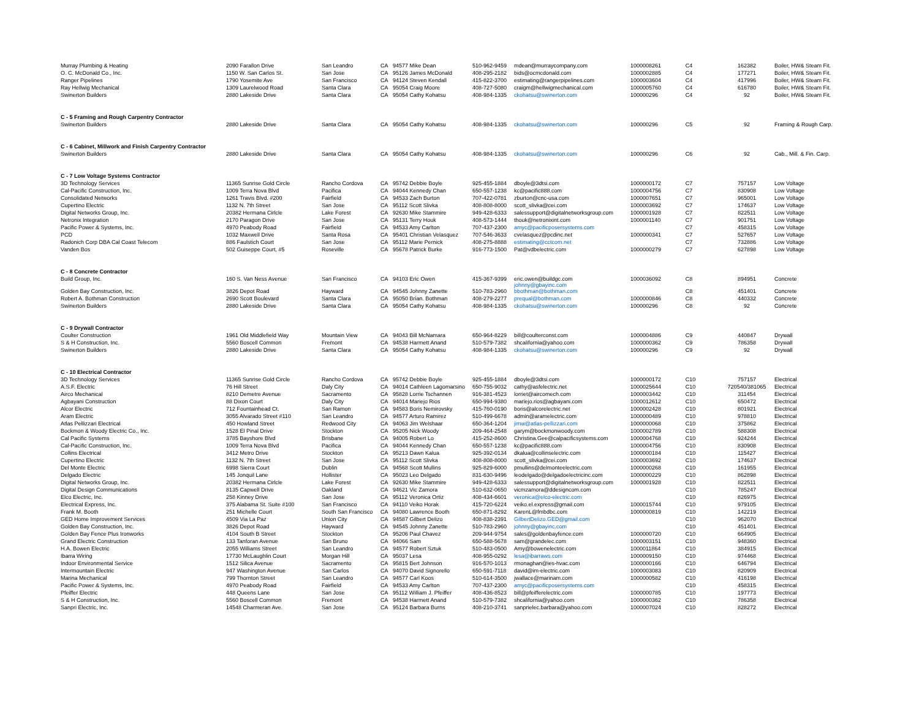| Murray Plumbing & Heating | 2090 Farallon Drive | San Leandro | CA | 94577 Mike Dean | 510-962-9459 | mdean@murraycompany.com | 1000008261 | C4 | 162382 | Boiler, HW& Steam Fit. |
| O. C. McDonald Co., Inc. | 1150 W. San Carlos St. | San Jose | CA | 95126 James McDonald | 408-295-2182 | bids@ocmcdonald.com | 1000002885 | C4 | 177271 | Boiler, HW& Steam Fit. |
| Ranger Pipelines | 1790 Yosemite Ave | San Francisco | CA | 94124 Steven Kendall | 415-822-3700 | estimating@rangerpipelines.com | 1000003604 | C4 | 417996 | Boiler, HW& Steam Fit. |
| Ray Hellwig Mechanical | 1309 Laurelwood Road | Santa Clara | CA | 95054 Craig Moore | 408-727-5080 | craigm@hellwigmechanical.com | 1000005760 | C4 | 616780 | Boiler, HW& Steam Fit. |
| Swinerton Builders | 2880 Lakeside Drive | Santa Clara | CA | 95054 Cathy Kohatsu | 408-984-1335 | ckohatsu@swinerton.com | 100000296 | C4 | 92 | Boiler, HW& Steam Fit. |
| C - 5 Framing and Rough Carpentry Contractor | | | | | | | | | | |
| Swinerton Builders | 2880 Lakeside Drive | Santa Clara | CA | 95054 Cathy Kohatsu | 408-984-1335 | ckohatsu@swinerton.com | 100000296 | C5 | 92 | Framing & Rough Carp. |
| C - 6 Cabinet, Millwork and Finish Carpentry Contractor | | | | | | | | | | |
| Swinerton Builders | 2880 Lakeside Drive | Santa Clara | CA | 95054 Cathy Kohatsu | 408-984-1335 | ckohatsu@swinerton.com | 100000296 | C6 | 92 | Cab., Mill. & Fin. Carp. |
| C - 7 Low Voltage Systems Contractor | | | | | | | | | | |
| 3D Technology Services | 11365 Sunrise Gold Circle | Rancho Cordova | CA | 95742 Debbie Boyle | 925-455-1884 | dboyle@3dtsi.com | 1000000172 | C7 | 757157 | Low Voltage |
| Cal-Pacific Construction, Inc. | 1009 Terra Nova Blvd | Pacifica | CA | 94044 Kennedy Chan | 650-557-1238 | kc@pacific888.com | 1000004756 | C7 | 830908 | Low Voltage |
| Consolidated Networks | 1261 Travis Blvd. #200 | Fairfield | CA | 94533 Zach Burton | 707-422-0781 | zburton@cnc-usa.com | 1000007651 | C7 | 965001 | Low Voltage |
| Cupertino Electric | 1132 N. 7th Street | San Jose | CA | 95112 Scott Slivka | 408-808-8000 | scott_slivka@cei.com | 1000003692 | C7 | 174637 | Low Voltage |
| Digital Networks Group, Inc. | 20382 Hermana Cirlcle | Lake Forest | CA | 92630 Mike Stammire | 949-428-6333 | salessupport@digitalnetworksgroup.com | 1000001928 | C7 | 822511 | Low Voltage |
| Netronix Integration | 2170 Paragon Drive | San Jose | CA | 95131 Terry Houk | 408-573-1444 | thouk@netronixint.com | 1000001140 | C7 | 901751 | Low Voltage |
| Pacific Power & Systems, Inc. | 4970 Peabody Road | Fairfield | CA | 94533 Amy Carlton | 707-437-2300 | amyc@pacificposersystems.com | | C7 | 458315 | Low Voltage |
| PCD | 1032 Maxwell Drive | Santa Rosa | CA | 95401 Christian Velasquez | 707-546-3633 | cvelasquez@pcdinc.net | 1000000341 | C7 | 527657 | Low Voltage |
| Radonich Corp DBA Cal Coast Telecom | 886 Faulstich Court | San Jose | CA | 95112 Marie Pernick | 408-275-8888 | estimating@cctcom.net | | C7 | 732886 | Low Voltage |
| Vanden Bos | 502 Guiseppe Court, #5 | Roseville | CA | 95678 Patrick Burke | 916-773-1500 | Pat@vdbelectric.com | 1000000279 | C7 | 627898 | Low Voltage |
| C - 8 Concrete Contractor | | | | | | | | | | |
| Build Group, Inc. | 160 S. Van Ness Avenue | San Francisco | CA | 94103 Eric Owen | 415-367-9399 | eric.owen@buildgc.com | 1000036092 | C8 | 894951 | Concrete |
| Golden Bay Construction, Inc. | 3826 Depot Road | Hayward | CA | 94545 Johnny Zanette | 510-783-2960 | johnny@gbayinc.com bbothman@bothman.com | | C8 | 451401 | Concrete |
| Robert A. Bothman Construction | 2690 Scott Boulevard | Santa Clara | CA | 95050 Brian. Bothman | 408-279-2277 | prequal@bothman.com | 1000000846 | C8 | 440332 | Concrete |
| Swinerton Builders | 2880 Lakeside Drive | Santa Clara | CA | 95054 Cathy Kohatsu | 408-984-1335 | ckohatsu@swinerton.com | 100000296 | C8 | 92 | Concrete |
| C - 9 Drywall Contractor | | | | | | | | | | |
| Coulter Construction | 1961 Old Middlefield Way | Mountain View | CA | 94043 Bill McNamara | 650-964-8229 | bill@coulterconst.com | 1000004886 | C9 | 440847 | Drywall |
| S & H Construction, Inc. | 5560 Boscell Common | Fremont | CA | 94538 Harmett Anand | 510-579-7382 | shcalifornia@yahoo.com | 1000000362 | C9 | 786358 | Drywall |
| Swinerton Builders | 2880 Lakeside Drive | Santa Clara | CA | 95054 Cathy Kohatsu | 408-984-1335 | ckohatsu@swinerton.com | 100000296 | C9 | 92 | Drywall |
| C - 10 Electrical Contractor | | | | | | | | | | |
| 3D Technology Services | 11365 Sunrise Gold Circle | Rancho Cordova | CA | 95742 Debbie Boyle | 925-455-1884 | dboyle@3dtsi.com | 1000000172 | C10 | 757157 | Electrical |
| A.S.F. Electric | 76 Hill Street | Daly City | CA | 94014 Cathleen Lagomarsino | 650-755-9032 | cathy@asfelectric.net | 1000025644 | C10 | 720540/381065 | Electrical |
| Airco Mechanical | 8210 Demetre Avenue | Sacramento | CA | 95828 Lorrie Tschannen | 916-381-4523 | lorriet@aircomech.com | 1000003442 | C10 | 311454 | Electrical |
| Agbayani Construction | 88 Dixon Court | Daly City | CA | 94014 Mariejo Rios | 650-994-9380 | mariejo.rios@agbayani.com | 1000012612 | C10 | 650472 | Electrical |
| Alcor Electric | 712 Fountainhead Ct. | San Ramon | CA | 94583 Boris Nemirovsky | 415-760-0190 | boris@alcorelectric.net | 1000002428 | C10 | 801921 | Electrical |
| Aram Electric | 3055 Alvarado Street #110 | San Leandro | CA | 94577 Arturo Ramirez | 510-499-6678 | admin@aramelectric.com | 1000000489 | C10 | 978810 | Electrical |
| Atlas Pellizzari Electrical | 450 Howland Street | Redwood City | CA | 94063 Jim Welshaar | 650-364-1204 | jimw@atlas-pellizzari.com | 1000000068 | C10 | 375862 | Electrical |
| Bockmon & Woody Electric Co., Inc. | 1528 El Pinal Drive | Stockton | CA | 95205 Nick Woody | 209-464-2548 | garym@bockmonwoody.com | 1000002789 | C10 | 588308 | Electrical |
| Cal Pacific Systems | 3785 Bayshore Blvd | Brisbane | CA | 94005 Robert Lo | 415-252-8600 | Christina.Gee@calpacificsystems.com | 1000004768 | C10 | 924244 | Electrical |
| Cal-Pacific Construction, Inc. | 1009 Terra Nova Blvd | Pacifica | CA | 94044 Kennedy Chan | 650-557-1238 | kc@pacific888.com | 1000004756 | C10 | 830908 | Electrical |
| Collins Electrical | 3412 Metro Drive | Stockton | CA | 95213 Dawn Kalua | 925-392-0134 | dkalua@collinselectric.com | 1000000184 | C10 | 115427 | Electrical |
| Cupertino Electric | 1132 N. 7th Street | San Jose | CA | 95112 Scott Slivka | 408-808-8000 | scott_slivka@cei.com | 1000003692 | C10 | 174637 | Electrical |
| Del Monte Electric | 6998 Sierra Court | Dublin | CA | 94568 Scott Mullins | 925-829-6000 | pmullins@delmonteelectric.com | 1000000268 | C10 | 161955 | Electrical |
| Delgado Electric | 145 Jonquil Lane | Hollister | CA | 95023 Leo Delgado | 831-630-9496 | leodelgado@delgadoelectricinc.com | 1000000229 | C10 | 862898 | Electrical |
| Digital Networks Group, Inc. | 20382 Hermana Cirlcle | Lake Forest | CA | 92630 Mike Stammire | 949-428-6333 | salessupport@digitalnetworksgroup.com | 1000001928 | C10 | 822511 | Electrical |
| Digital Design Communications | 8135 Capwell Drive | Oakland | CA | 94621 Vic Zamora | 510-632-0650 | vicmzamora@ddesigncom.com | | C10 | 785247 | Electrical |
| Elco Electric, Inc. | 258 Kinney Drive | San Jose | CA | 95112 Veronica Ortiz | 408-434-6601 | veronica@elco-electric.com | | C10 | 826975 | Electrical |
| Electrical Express, Inc. | 375 Alabama St. Suite #100 | San Francisco | CA | 94110 Veiko Horak | 415-720-6224 | veiko.el.express@gmail.com | 1000015744 | C10 | 979105 | Electrical |
| Frank M. Booth | 251 Michelle Court | South San Francisco | CA | 94080 Lawrence Booth | 650-871-8292 | KarenL@fmbdbc.com | 1000000819 | C10 | 142219 | Electrical |
| GED Home Improvement Services | 4509 Via La Paz | Union City | CA | 94587 Gilbert Delizo | 408-838-2391 | GilbertDelizo.GED@gmail.com | | C10 | 962070 | Electrical |
| Golden Bay Construction, Inc. | 3826 Depot Road | Hayward | CA | 94545 Johnny Zanette | 510-783-2960 | johnny@gbayinc.com | | C10 | 451401 | Electrical |
| Golden Bay Fence Plus Ironworks | 4104 South B Street | Stockton | CA | 95206 Paul Chavez | 209-944-9754 | sales@goldenbayfence.com | 1000000720 | C10 | 664905 | Electrical |
| Grand Electric Construction | 133 Tanforan Avenue | San Bruno | CA | 94066 Sam | 650-588-5678 | sam@grandelec.com | 1000003151 | C10 | 948360 | Electrical |
| H.A. Bowen Electric | 2055 Williams Street | San Leandro | CA | 94577 Robert Sztuk | 510-483-0500 | Amy@bowenelectric.com | 1000011864 | C10 | 384915 | Electrical |
| Ibarra Wiring | 17730 McLaughlin Court | Morgan Hill | CA | 95037 Lesa | 408-955-0292 | lesa@ibarraws.com | 1000009150 | C10 | 974468 | Electrical |
| Indoor Environmental Service | 1512 Silica Avenue | Sacramento | CA | 95815 Bert Johnson | 916-570-1013 | rmonaghan@ies-hvac.com | 1000000166 | C10 | 646794 | Electrical |
| Intermountain Electric | 947 Washington Avenue | San Carlos | CA | 94070 David Signorello | 650-591-7118 | david@im-electric.com | 1000003083 | C10 | 820909 | Electrical |
| Marina Mechanical | 799 Thornton Street | San Leandro | CA | 94577 Carl Koos | 510-614-3500 | jwallace@marinam.com | 1000000582 | C10 | 416198 | Electrical |
| Pacific Power & Systems, Inc. | 4970 Peabody Road | Fairfield | CA | 94533 Amy Carlton | 707-437-2300 | amyc@pacificposersystems.com | | C10 | 458315 | Electrical |
| Pfeiffer Electric | 448 Queens Lane | San Jose | CA | 95112 William J. Pfeiffer | 408-436-8523 | bill@pfeifferelectric.com | 1000000785 | C10 | 197773 | Electrical |
| S & H Construction, Inc. | 5560 Boscell Common | Fremont | CA | 94538 Harmett Anand | 510-579-7382 | shcalifornia@yahoo.com | 1000000362 | C10 | 786358 | Electrical |
| Sanpri Electric, Inc. | 14548 Charmeran Ave. | San Jose | CA | 95124 Barbara Burns | 408-210-3741 | sanprielec.barbara@yahoo.com | 1000007024 | C10 | 828272 | Electrical |